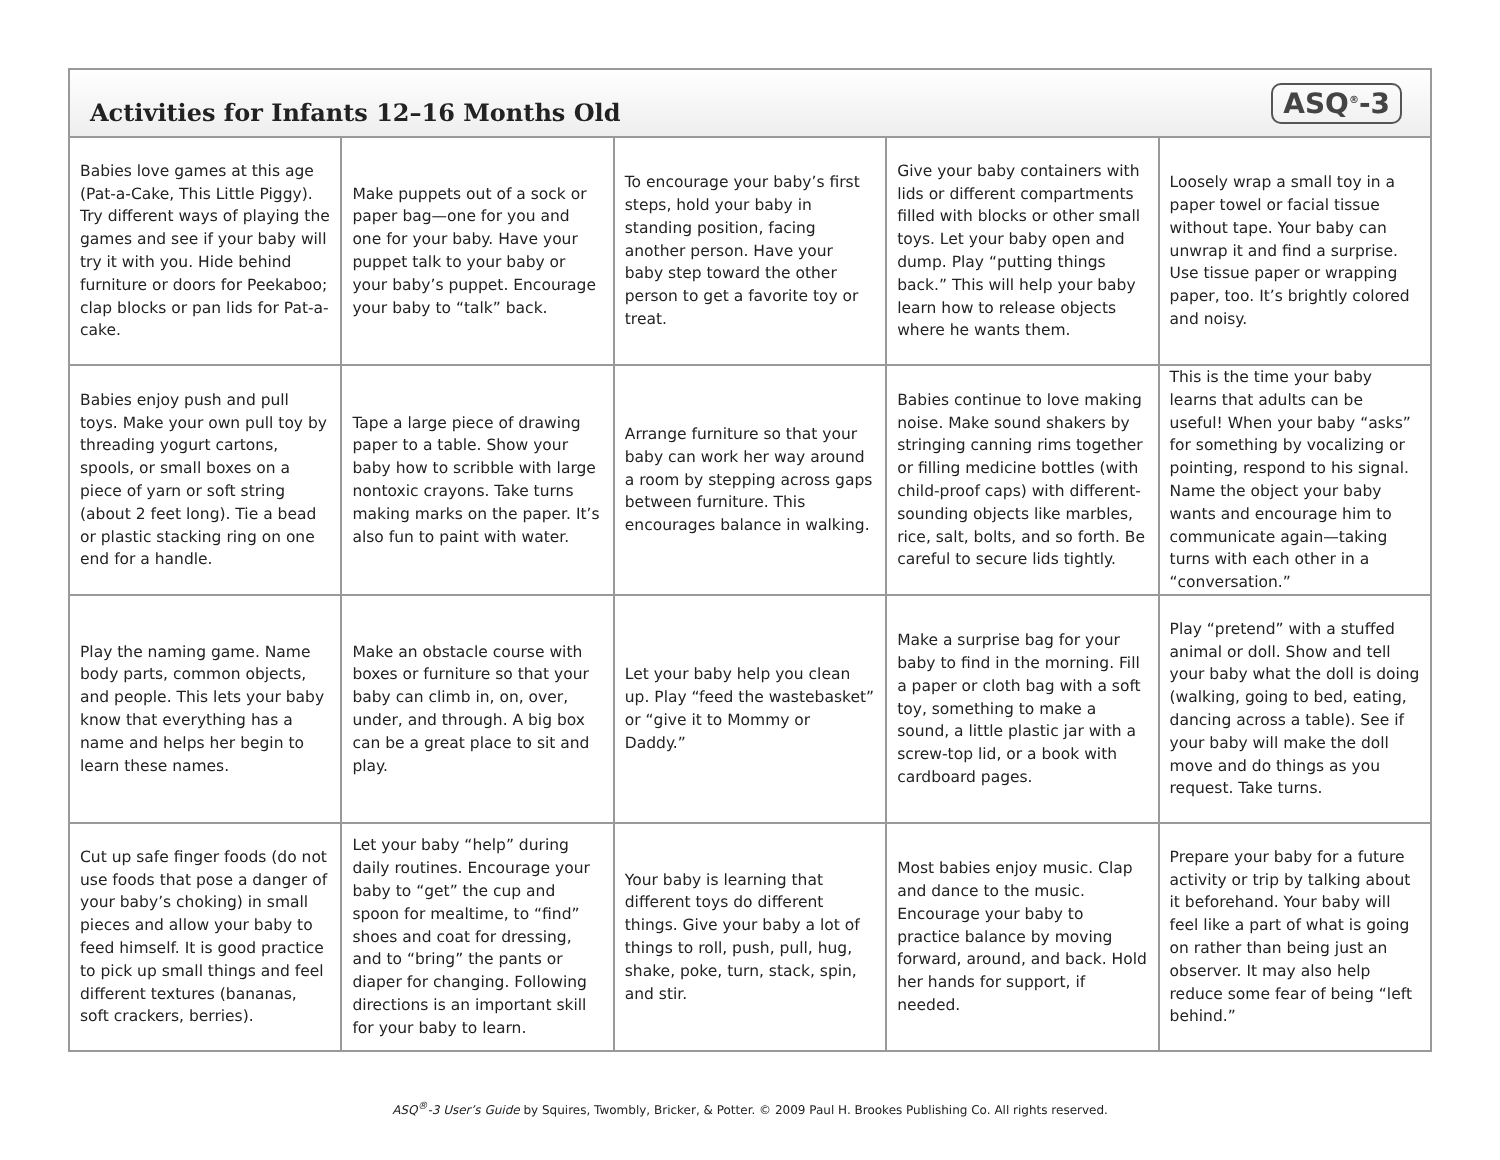Activities for Infants 12–16 Months Old
ASQ<sup>®</sup>-3
| Babies love games at this age (Pat-a-Cake, This Little Piggy). Try different ways of playing the games and see if your baby will try it with you. Hide behind furniture or doors for Peekaboo; clap blocks or pan lids for Pat-a-cake. | Make puppets out of a sock or paper bag—one for you and one for your baby. Have your puppet talk to your baby or your baby’s puppet. Encourage your baby to “talk” back. | To encourage your baby’s first steps, hold your baby in standing position, facing another person. Have your baby step toward the other person to get a favorite toy or treat. | Give your baby containers with lids or different compartments filled with blocks or other small toys. Let your baby open and dump. Play “putting things back.” This will help your baby learn how to release objects where he wants them. | Loosely wrap a small toy in a paper towel or facial tissue without tape. Your baby can unwrap it and find a surprise. Use tissue paper or wrapping paper, too. It’s brightly colored and noisy. |
| Babies enjoy push and pull toys. Make your own pull toy by threading yogurt cartons, spools, or small boxes on a piece of yarn or soft string (about 2 feet long). Tie a bead or plastic stacking ring on one end for a handle. | Tape a large piece of drawing paper to a table. Show your baby how to scribble with large nontoxic crayons. Take turns making marks on the paper. It’s also fun to paint with water. | Arrange furniture so that your baby can work her way around a room by stepping across gaps between furniture. This encourages balance in walking. | Babies continue to love making noise. Make sound shakers by stringing canning rims together or filling medicine bottles (with child-proof caps) with different-sounding objects like marbles, rice, salt, bolts, and so forth. Be careful to secure lids tightly. | This is the time your baby learns that adults can be useful! When your baby “asks” for something by vocalizing or pointing, respond to his signal. Name the object your baby wants and encourage him to communicate again—taking turns with each other in a “conversation.” |
| Play the naming game. Name body parts, common objects, and people. This lets your baby know that everything has a name and helps her begin to learn these names. | Make an obstacle course with boxes or furniture so that your baby can climb in, on, over, under, and through. A big box can be a great place to sit and play. | Let your baby help you clean up. Play “feed the wastebasket” or “give it to Mommy or Daddy.” | Make a surprise bag for your baby to find in the morning. Fill a paper or cloth bag with a soft toy, something to make a sound, a little plastic jar with a screw-top lid, or a book with cardboard pages. | Play “pretend” with a stuffed animal or doll. Show and tell your baby what the doll is doing (walking, going to bed, eating, dancing across a table). See if your baby will make the doll move and do things as you request. Take turns. |
| Cut up safe finger foods (do not use foods that pose a danger of your baby’s choking) in small pieces and allow your baby to feed himself. It is good practice to pick up small things and feel different textures (bananas, soft crackers, berries). | Let your baby “help” during daily routines. Encourage your baby to “get” the cup and spoon for mealtime, to “find” shoes and coat for dressing, and to “bring” the pants or diaper for changing. Following directions is an important skill for your baby to learn. | Your baby is learning that different toys do different things. Give your baby a lot of things to roll, push, pull, hug, shake, poke, turn, stack, spin, and stir. | Most babies enjoy music. Clap and dance to the music. Encourage your baby to practice balance by moving forward, around, and back. Hold her hands for support, if needed. | Prepare your baby for a future activity or trip by talking about it beforehand. Your baby will feel like a part of what is going on rather than being just an observer. It may also help reduce some fear of being “left behind.” |
ASQ<sup>®</sup>-3 User’s Guide by Squires, Twombly, Bricker, & Potter. © 2009 Paul H. Brookes Publishing Co. All rights reserved.